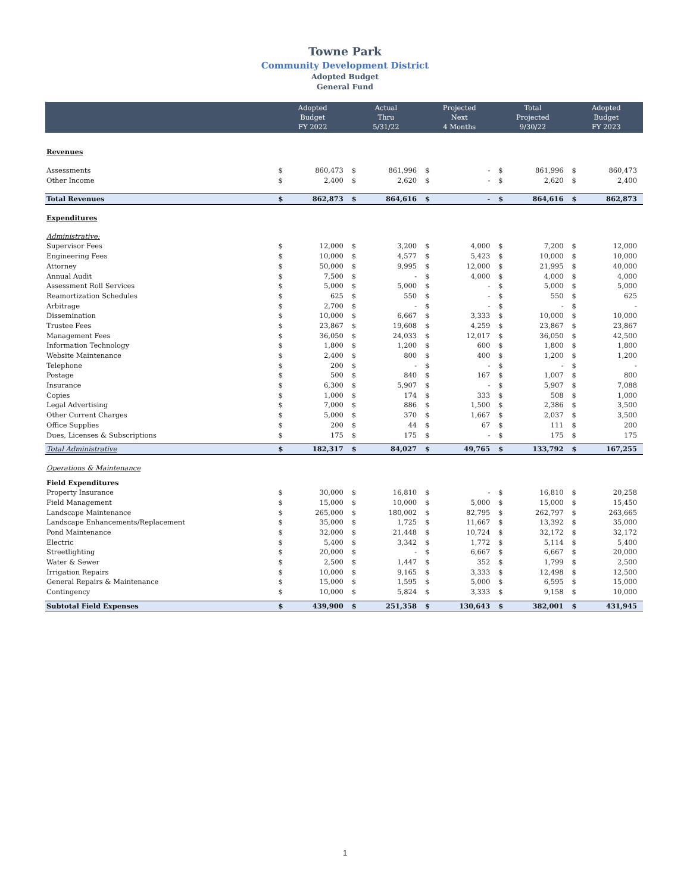Towne Park
Community Development District
Adopted Budget
General Fund
| | Adopted Budget FY 2022 | | Actual Thru 5/31/22 | | Projected Next 4 Months | | Total Projected 9/30/22 | | Adopted Budget FY 2023 | |
| --- | --- | --- | --- | --- | --- | --- | --- | --- | --- | --- |
| Revenues | | | | | | | | | | |
| Assessments | $ | 860,473 | $ | 861,996 | $ | - | $ | 861,996 | $ | 860,473 |
| Other Income | $ | 2,400 | $ | 2,620 | $ | - | $ | 2,620 | $ | 2,400 |
| Total Revenues | $ | 862,873 | $ | 864,616 | $ | - | $ | 864,616 | $ | 862,873 |
| Expenditures | | | | | | | | | | |
| Administrative: | | | | | | | | | | |
| Supervisor Fees | $ | 12,000 | $ | 3,200 | $ | 4,000 | $ | 7,200 | $ | 12,000 |
| Engineering Fees | $ | 10,000 | $ | 4,577 | $ | 5,423 | $ | 10,000 | $ | 10,000 |
| Attorney | $ | 50,000 | $ | 9,995 | $ | 12,000 | $ | 21,995 | $ | 40,000 |
| Annual Audit | $ | 7,500 | $ | - | $ | 4,000 | $ | 4,000 | $ | 4,000 |
| Assessment Roll Services | $ | 5,000 | $ | 5,000 | $ | - | $ | 5,000 | $ | 5,000 |
| Reamortization Schedules | $ | 625 | $ | 550 | $ | - | $ | 550 | $ | 625 |
| Arbitrage | $ | 2,700 | $ | - | $ | - | $ | - | $ | - |
| Dissemination | $ | 10,000 | $ | 6,667 | $ | 3,333 | $ | 10,000 | $ | 10,000 |
| Trustee Fees | $ | 23,867 | $ | 19,608 | $ | 4,259 | $ | 23,867 | $ | 23,867 |
| Management Fees | $ | 36,050 | $ | 24,033 | $ | 12,017 | $ | 36,050 | $ | 42,500 |
| Information Technology | $ | 1,800 | $ | 1,200 | $ | 600 | $ | 1,800 | $ | 1,800 |
| Website Maintenance | $ | 2,400 | $ | 800 | $ | 400 | $ | 1,200 | $ | 1,200 |
| Telephone | $ | 200 | $ | - | $ | - | $ | - | $ | - |
| Postage | $ | 500 | $ | 840 | $ | 167 | $ | 1,007 | $ | 800 |
| Insurance | $ | 6,300 | $ | 5,907 | $ | - | $ | 5,907 | $ | 7,088 |
| Copies | $ | 1,000 | $ | 174 | $ | 333 | $ | 508 | $ | 1,000 |
| Legal Advertising | $ | 7,000 | $ | 886 | $ | 1,500 | $ | 2,386 | $ | 3,500 |
| Other Current Charges | $ | 5,000 | $ | 370 | $ | 1,667 | $ | 2,037 | $ | 3,500 |
| Office Supplies | $ | 200 | $ | 44 | $ | 67 | $ | 111 | $ | 200 |
| Dues, Licenses & Subscriptions | $ | 175 | $ | 175 | $ | - | $ | 175 | $ | 175 |
| Total Administrative | $ | 182,317 | $ | 84,027 | $ | 49,765 | $ | 133,792 | $ | 167,255 |
| Operations & Maintenance | | | | | | | | | | |
| Field Expenditures | | | | | | | | | | |
| Property Insurance | $ | 30,000 | $ | 16,810 | $ | - | $ | 16,810 | $ | 20,258 |
| Field Management | $ | 15,000 | $ | 10,000 | $ | 5,000 | $ | 15,000 | $ | 15,450 |
| Landscape Maintenance | $ | 265,000 | $ | 180,002 | $ | 82,795 | $ | 262,797 | $ | 263,665 |
| Landscape Enhancements/Replacement | $ | 35,000 | $ | 1,725 | $ | 11,667 | $ | 13,392 | $ | 35,000 |
| Pond Maintenance | $ | 32,000 | $ | 21,448 | $ | 10,724 | $ | 32,172 | $ | 32,172 |
| Electric | $ | 5,400 | $ | 3,342 | $ | 1,772 | $ | 5,114 | $ | 5,400 |
| Streetlighting | $ | 20,000 | $ | - | $ | 6,667 | $ | 6,667 | $ | 20,000 |
| Water & Sewer | $ | 2,500 | $ | 1,447 | $ | 352 | $ | 1,799 | $ | 2,500 |
| Irrigation Repairs | $ | 10,000 | $ | 9,165 | $ | 3,333 | $ | 12,498 | $ | 12,500 |
| General Repairs & Maintenance | $ | 15,000 | $ | 1,595 | $ | 5,000 | $ | 6,595 | $ | 15,000 |
| Contingency | $ | 10,000 | $ | 5,824 | $ | 3,333 | $ | 9,158 | $ | 10,000 |
| Subtotal Field Expenses | $ | 439,900 | $ | 251,358 | $ | 130,643 | $ | 382,001 | $ | 431,945 |
1